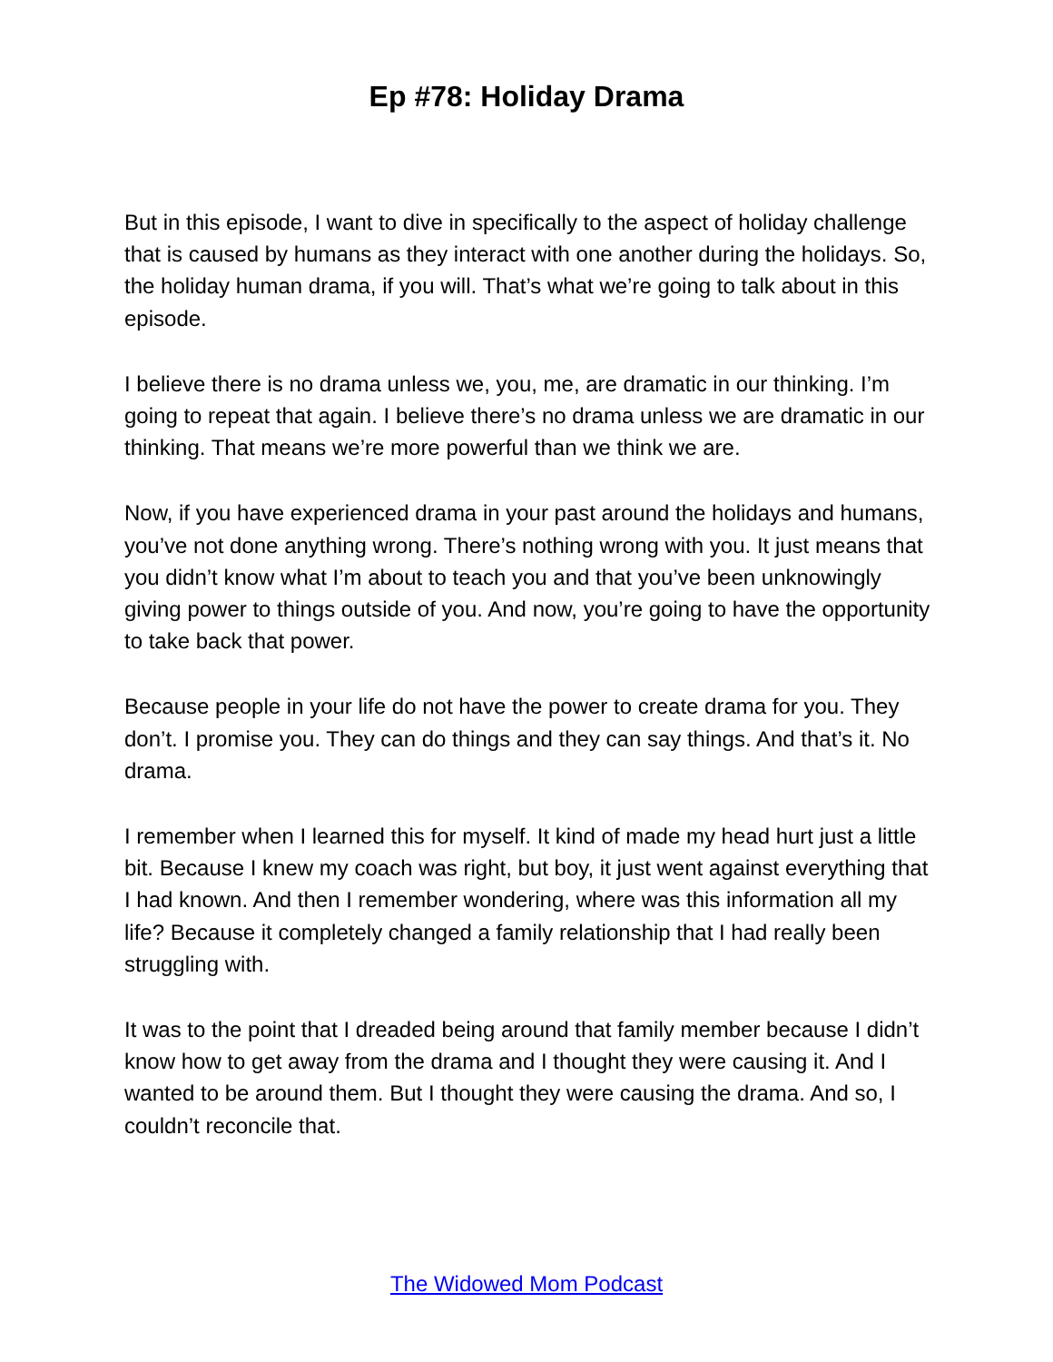Ep #78: Holiday Drama
But in this episode, I want to dive in specifically to the aspect of holiday challenge that is caused by humans as they interact with one another during the holidays. So, the holiday human drama, if you will. That’s what we’re going to talk about in this episode.
I believe there is no drama unless we, you, me, are dramatic in our thinking. I’m going to repeat that again. I believe there’s no drama unless we are dramatic in our thinking. That means we’re more powerful than we think we are.
Now, if you have experienced drama in your past around the holidays and humans, you’ve not done anything wrong. There’s nothing wrong with you. It just means that you didn’t know what I’m about to teach you and that you’ve been unknowingly giving power to things outside of you. And now, you’re going to have the opportunity to take back that power.
Because people in your life do not have the power to create drama for you. They don’t. I promise you. They can do things and they can say things. And that’s it. No drama.
I remember when I learned this for myself. It kind of made my head hurt just a little bit. Because I knew my coach was right, but boy, it just went against everything that I had known. And then I remember wondering, where was this information all my life? Because it completely changed a family relationship that I had really been struggling with.
It was to the point that I dreaded being around that family member because I didn’t know how to get away from the drama and I thought they were causing it. And I wanted to be around them. But I thought they were causing the drama. And so, I couldn’t reconcile that.
The Widowed Mom Podcast